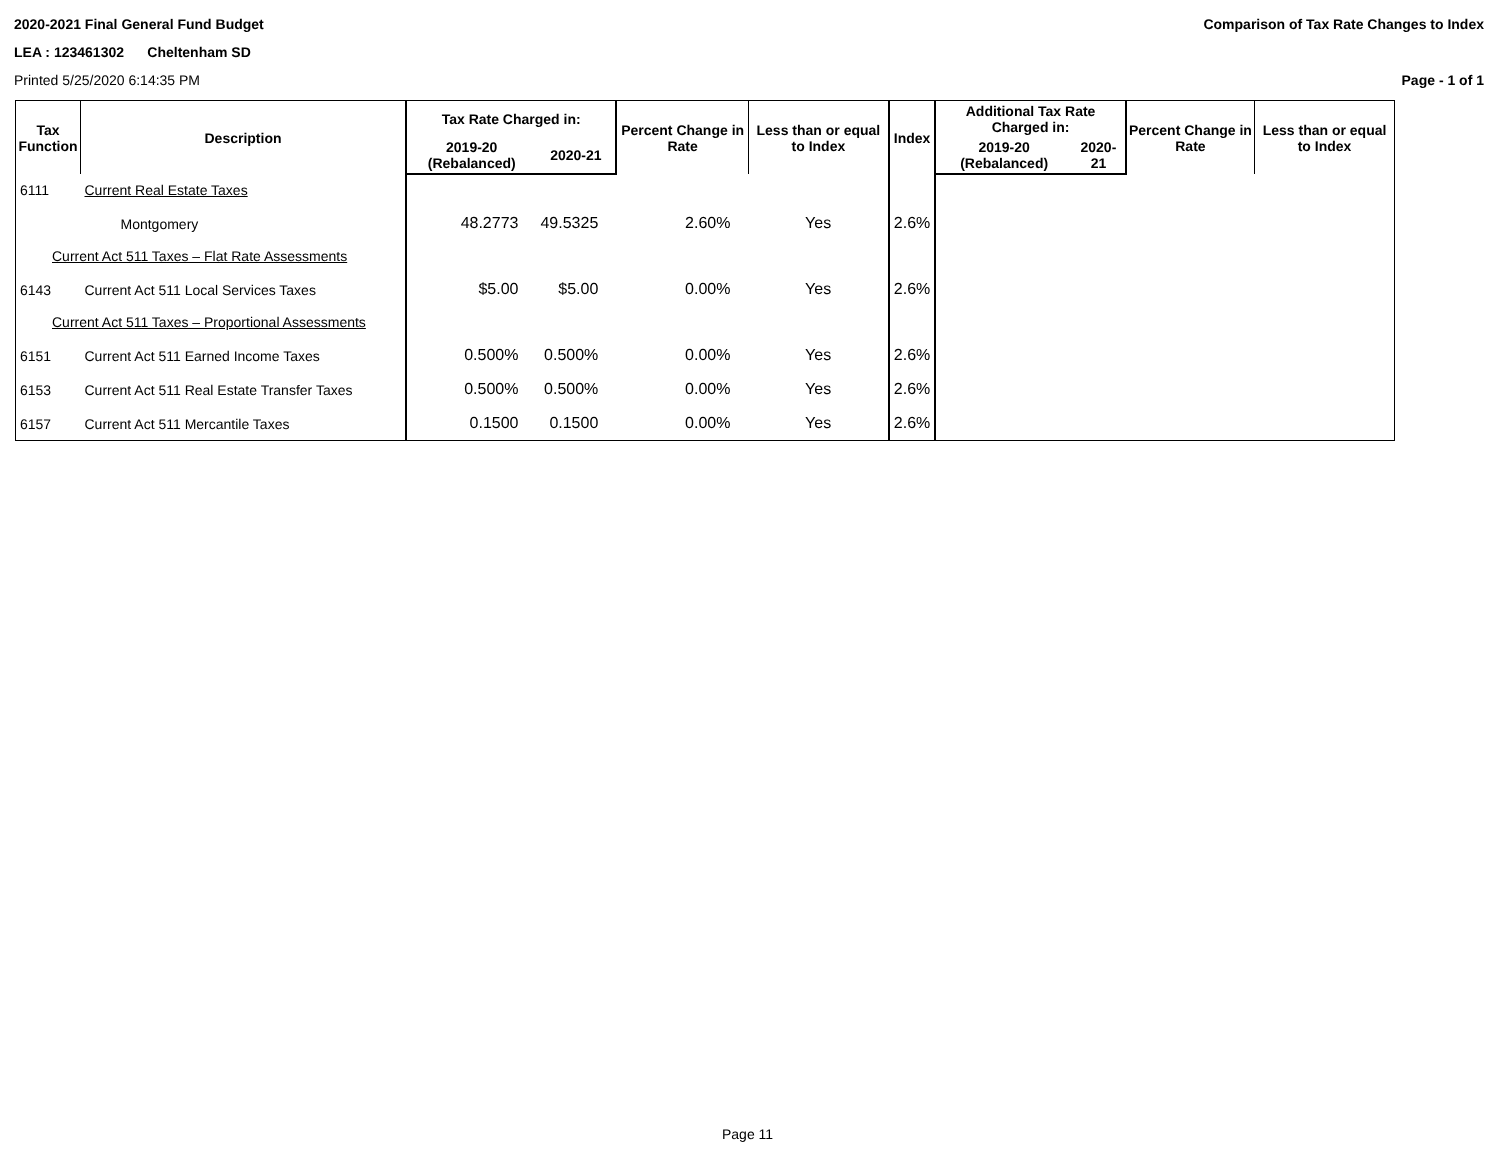2020-2021 Final General Fund Budget Comparison of Tax Rate Changes to Index
LEA : 123461302 Cheltenham SD
Printed 5/25/2020 6:14:35 PM Page - 1 of 1
| Tax Function | Description | Tax Rate Charged in: | | Percent Change in Rate | Less than or equal to Index | Index | Additional Tax Rate Charged in: | | Percent Change in Rate | Less than or equal to Index |
| --- | --- | --- | --- | --- | --- | --- | --- | --- | --- | --- |
| | | 2019-20 (Rebalanced) | 2020-21 | | | | 2019-20 (Rebalanced) | 2020-21 | | |
| 6111 | Current Real Estate Taxes | | | | | | | | | |
| | Montgomery | 48.2773 | 49.5325 | 2.60% | Yes | 2.6% | | | | |
| Current Act 511 Taxes – Flat Rate Assessments | | | | | | | | | | |
| 6143 | Current Act 511 Local Services Taxes | $5.00 | $5.00 | 0.00% | Yes | 2.6% | | | | |
| Current Act 511 Taxes – Proportional Assessments | | | | | | | | | | |
| 6151 | Current Act 511 Earned Income Taxes | 0.500% | 0.500% | 0.00% | Yes | 2.6% | | | | |
| 6153 | Current Act 511 Real Estate Transfer Taxes | 0.500% | 0.500% | 0.00% | Yes | 2.6% | | | | |
| 6157 | Current Act 511 Mercantile Taxes | 0.1500 | 0.1500 | 0.00% | Yes | 2.6% | | | | |
Page 11